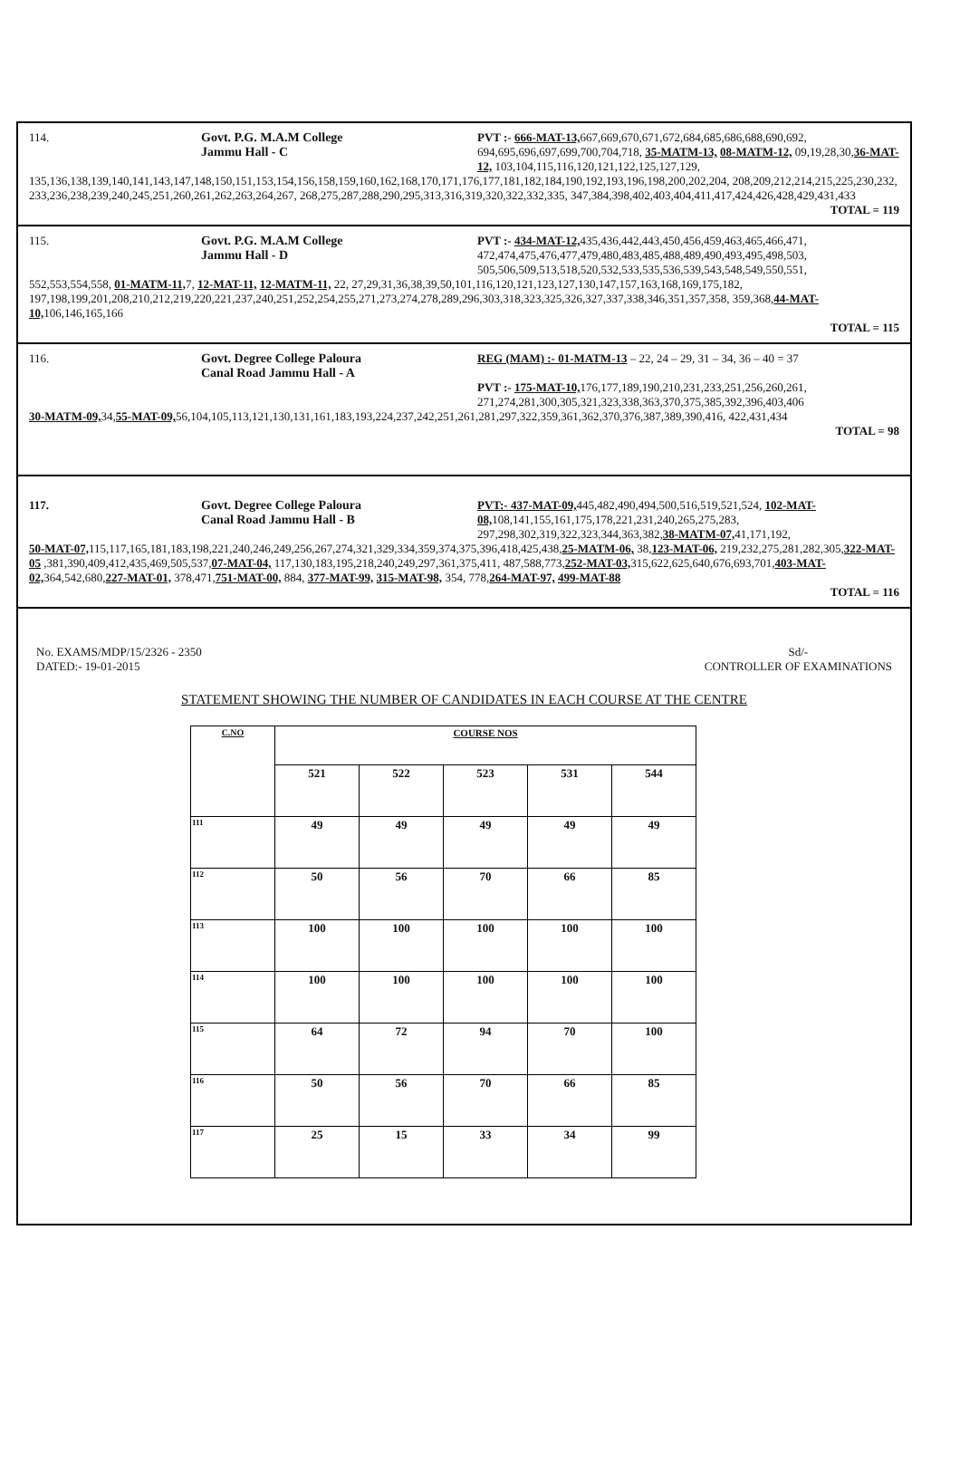114. Govt. P.G. M.A.M College
Jammu Hall - C
PVT :- 666-MAT-13, 667,669,670,671,672,684,685,686,688,690,692, 694,695,696,697,699,700,704,718, 35-MATM-13, 08-MATM-12, 09,19,28,30,36-MAT-12, 103,104,115,116,120,121,122,125,127,129,
135,136,138,139,140,141,143,147,148,150,151,153,154,156,158,159,160,162,168,170,171,176,177,181,182,184,190,192,193,196,198,200,202,204, 208,209,212,214,215,225,230,232, 233,236,238,239,240,245,251,260,261,262,263,264,267, 268,275,287,288,290,295,313,316,319,320,322,332,335, 347,384,398,402,403,404,411,417,424,426,428,429,431,433
TOTAL = 119
115. Govt. P.G. M.A.M College
Jammu Hall - D
PVT :- 434-MAT-12, 435,436,442,443,450,456,459,463,465,466,471, 472,474,475,476,477,479,480,483,485,488,489,490,493,495,498,503, 505,506,509,513,518,520,532,533,535,536,539,543,548,549,550,551,
552,553,554,558, 01-MATM-11, 7, 12-MAT-11, 12-MATM-11, 22, 27,29,31,36,38,39,50,101,116,120,121,123,127,130,147,157,163,168,169,175,182, 197,198,199,201,208,210,212,219,220,221,237,240,251,252,254,255,271,273,274,278,289,296,303,318,323,325,326,327,337,338,346,351,357,358, 359,368,44-MAT-10, 106,146,165,166
TOTAL = 115
116. Govt. Degree College Paloura
Canal Road Jammu Hall - A
REG (MAM) :- 01-MATM-13 – 22, 24 – 29, 31 – 34, 36 – 40 = 37
PVT :- 175-MAT-10, 176,177,189,190,210,231,233,251,256,260,261, 271,274,281,300,305,321,323,338,363,370,375,385,392,396,403,406
30-MATM-09, 34,55-MAT-09, 56,104,105,113,121,130,131,161,183,193,224,237,242,251,261,281,297,322,359,361,362,370,376,387,389,390,416, 422,431,434
TOTAL = 98
117. Govt. Degree College Paloura
Canal Road Jammu Hall - B
PVT:- 437-MAT-09, 445,482,490,494,500,516,519,521,524, 102-MAT-08, 108,141,155,161,175,178,221,231,240,265,275,283, 297,298,302,319,322,323,344,363,382,38-MATM-07, 41,171,192,
50-MAT-07, 115,117,165,181,183,198,221,240,246,249,256,267,274,321,329,334,359,374,375,396,418,425,438,25-MATM-06, 38,123-MAT-06, 219,232,275,281,282,305,322-MAT-05 ,381,390,409,412,435,469,505,537,07-MAT-04, 117,130,183,195,218,240,249,297,361,375,411, 487,588,773,252-MAT-03, 315,622,625,640,676,693,701,403-MAT-02, 364,542,680,227-MAT-01, 378,471,751-MAT-00, 884, 377-MAT-99, 315-MAT-98, 354, 778,264-MAT-97, 499-MAT-88
TOTAL = 116
No. EXAMS/MDP/15/2326 - 2350
DATED:- 19-01-2015
Sd/-
CONTROLLER OF EXAMINATIONS
STATEMENT SHOWING THE NUMBER OF CANDIDATES IN EACH COURSE AT THE CENTRE
| C.NO | COURSE NOS | | | | |
| --- | --- | --- | --- | --- | --- |
| | 521 | 522 | 523 | 531 | 544 |
| 111 | 49 | 49 | 49 | 49 | 49 |
| 112 | 50 | 56 | 70 | 66 | 85 |
| 113 | 100 | 100 | 100 | 100 | 100 |
| 114 | 100 | 100 | 100 | 100 | 100 |
| 115 | 64 | 72 | 94 | 70 | 100 |
| 116 | 50 | 56 | 70 | 66 | 85 |
| 117 | 25 | 15 | 33 | 34 | 99 |